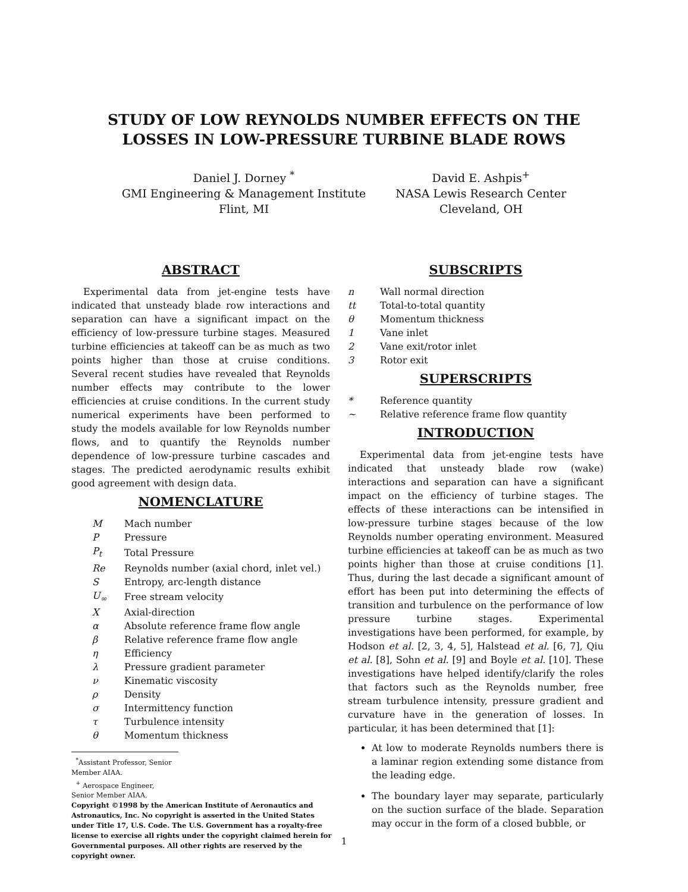STUDY OF LOW REYNOLDS NUMBER EFFECTS ON THE
LOSSES IN LOW-PRESSURE TURBINE BLADE ROWS
Daniel J. Dorney <sup>*</sup>
GMI Engineering & Management Institute
Flint, MI
David E. Ashpis<sup>+</sup>
NASA Lewis Research Center
Cleveland, OH
ABSTRACT
Experimental data from jet-engine tests have indicated that unsteady blade row interactions and separation can have a significant impact on the efficiency of low-pressure turbine stages. Measured turbine efficiencies at takeoff can be as much as two points higher than those at cruise conditions. Several recent studies have revealed that Reynolds number effects may contribute to the lower efficiencies at cruise conditions. In the current study numerical experiments have been performed to study the models available for low Reynolds number flows, and to quantify the Reynolds number dependence of low-pressure turbine cascades and stages. The predicted aerodynamic results exhibit good agreement with design data.
NOMENCLATURE
| M | Mach number |
| P | Pressure |
| P<sub>t</sub> | Total Pressure |
| Re | Reynolds number (axial chord, inlet vel.) |
| S | Entropy, arc-length distance |
| U<sub>∞</sub> | Free stream velocity |
| X | Axial-direction |
| α | Absolute reference frame flow angle |
| β | Relative reference frame flow angle |
| η | Efficiency |
| λ | Pressure gradient parameter |
| ν | Kinematic viscosity |
| ρ | Density |
| σ | Intermittency function |
| τ | Turbulence intensity |
| θ | Momentum thickness |
<sup>*</sup> Assistant Professor, Senior Member AIAA.
<sup>+</sup> Aerospace Engineer, Senior Member AIAA.
Copyright ©1998 by the American Institute of Aeronautics and Astronautics, Inc. No copyright is asserted in the United States under Title 17, U.S. Code. The U.S. Government has a royalty-free license to exercise all rights under the copyright claimed herein for Governmental purposes. All other rights are reserved by the copyright owner.
SUBSCRIPTS
| n | Wall normal direction |
| tt | Total-to-total quantity |
| θ | Momentum thickness |
| 1 | Vane inlet |
| 2 | Vane exit/rotor inlet |
| 3 | Rotor exit |
SUPERSCRIPTS
| * | Reference quantity |
| ~ | Relative reference frame flow quantity |
INTRODUCTION
Experimental data from jet-engine tests have indicated that unsteady blade row (wake) interactions and separation can have a significant impact on the efficiency of turbine stages. The effects of these interactions can be intensified in low-pressure turbine stages because of the low Reynolds number operating environment. Measured turbine efficiencies at takeoff can be as much as two points higher than those at cruise conditions [1]. Thus, during the last decade a significant amount of effort has been put into determining the effects of transition and turbulence on the performance of low pressure turbine stages. Experimental investigations have been performed, for example, by Hodson et al. [2, 3, 4, 5], Halstead et al. [6, 7], Qiu et al. [8], Sohn et al. [9] and Boyle et al. [10]. These investigations have helped identify/clarify the roles that factors such as the Reynolds number, free stream turbulence intensity, pressure gradient and curvature have in the generation of losses. In particular, it has been determined that [1]:
At low to moderate Reynolds numbers there is a laminar region extending some distance from the leading edge.
The boundary layer may separate, particularly on the suction surface of the blade. Separation may occur in the form of a closed bubble, or
1